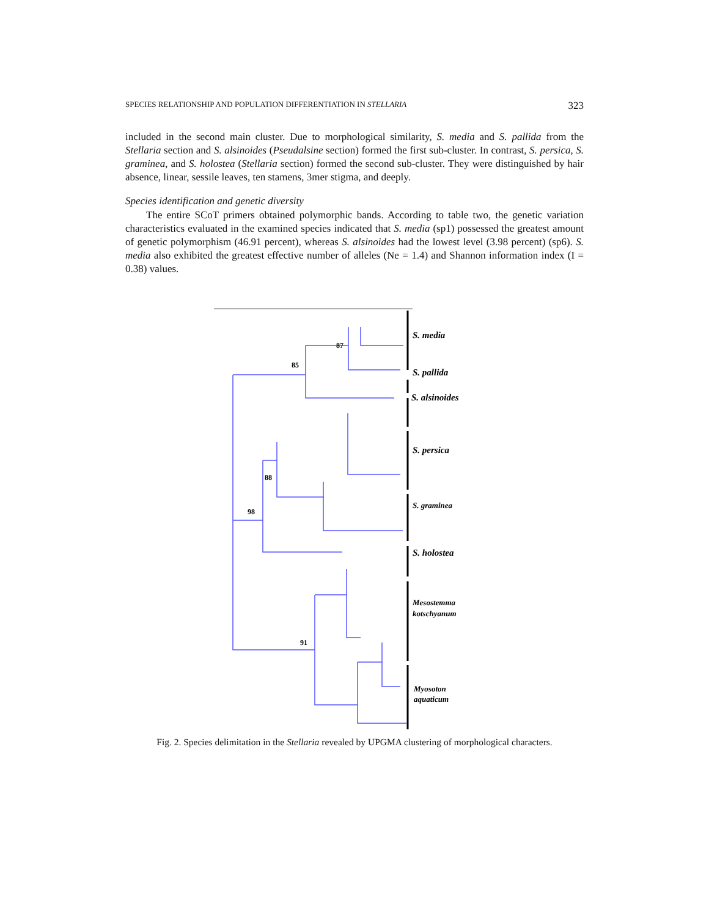SPECIES RELATIONSHIP AND POPULATION DIFFERENTIATION IN STELLARIA 323
included in the second main cluster. Due to morphological similarity, S. media and S. pallida from the Stellaria section and S. alsinoides (Pseudalsine section) formed the first sub-cluster. In contrast, S. persica, S. graminea, and S. holostea (Stellaria section) formed the second sub-cluster. They were distinguished by hair absence, linear, sessile leaves, ten stamens, 3mer stigma, and deeply.
Species identification and genetic diversity
The entire SCoT primers obtained polymorphic bands. According to table two, the genetic variation characteristics evaluated in the examined species indicated that S. media (sp1) possessed the greatest amount of genetic polymorphism (46.91 percent), whereas S. alsinoides had the lowest level (3.98 percent) (sp6). S. media also exhibited the greatest effective number of alleles (Ne = 1.4) and Shannon information index (I = 0.38) values.
87
85
88
98
91
S. media
S. pallida
S. alsinoides
S. persica
S. graminea
S. holostea
Mesostemma
kotschyanum
Myosoton
aquaticum
Fig. 2. Species delimitation in the Stellaria revealed by UPGMA clustering of morphological characters.